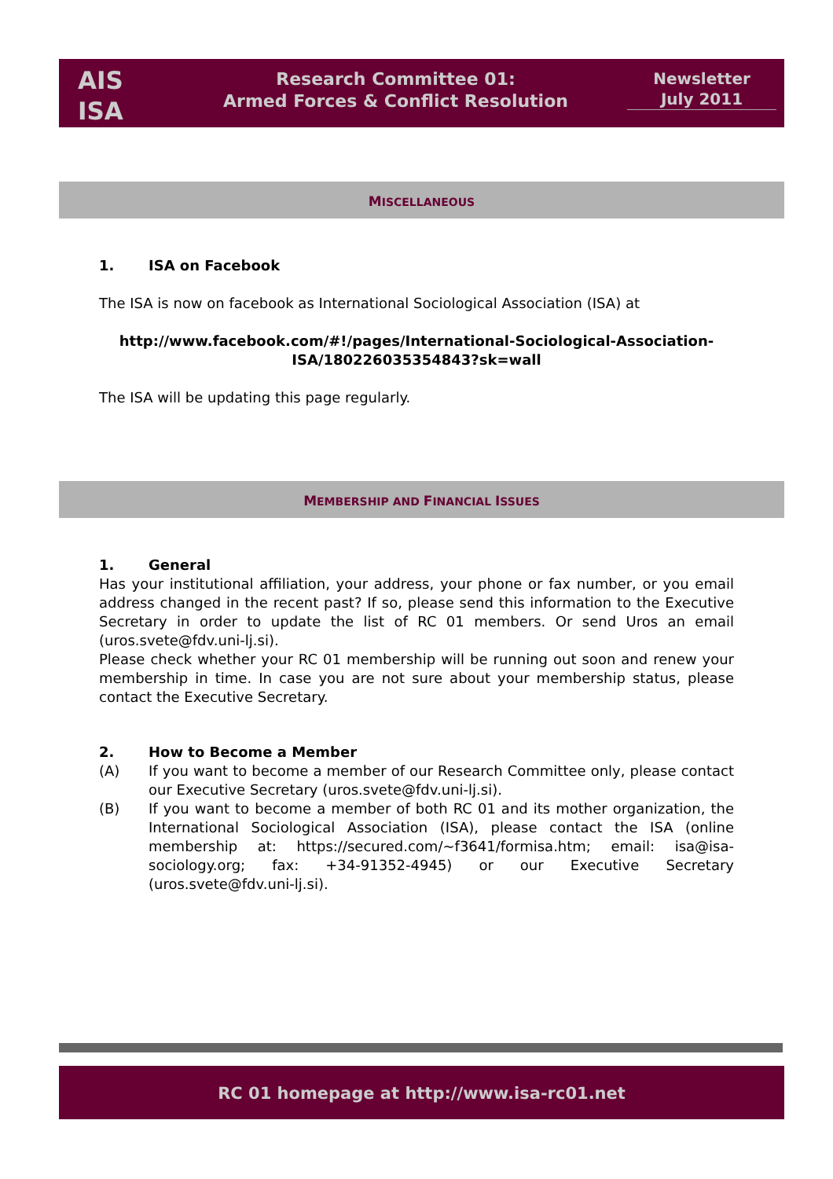AIS
ISA
Research Committee 01:
Armed Forces & Conflict Resolution
Newsletter
July 2011
MISCELLANEOUS
1. ISA on Facebook
The ISA is now on facebook as International Sociological Association (ISA) at
http://www.facebook.com/#!/pages/International-Sociological-Association-ISA/180226035354843?sk=wall
The ISA will be updating this page regularly.
MEMBERSHIP AND FINANCIAL ISSUES
1. General
Has your institutional affiliation, your address, your phone or fax number, or you email address changed in the recent past? If so, please send this information to the Executive Secretary in order to update the list of RC 01 members. Or send Uros an email (uros.svete@fdv.uni-lj.si).
Please check whether your RC 01 membership will be running out soon and renew your membership in time. In case you are not sure about your membership status, please contact the Executive Secretary.
2. How to Become a Member
(A) If you want to become a member of our Research Committee only, please contact our Executive Secretary (uros.svete@fdv.uni-lj.si).
(B) If you want to become a member of both RC 01 and its mother organization, the International Sociological Association (ISA), please contact the ISA (online membership at: https://secured.com/~f3641/formisa.htm; email: isa@isa-sociology.org; fax: +34-91352-4945) or our Executive Secretary (uros.svete@fdv.uni-lj.si).
RC 01 homepage at http://www.isa-rc01.net